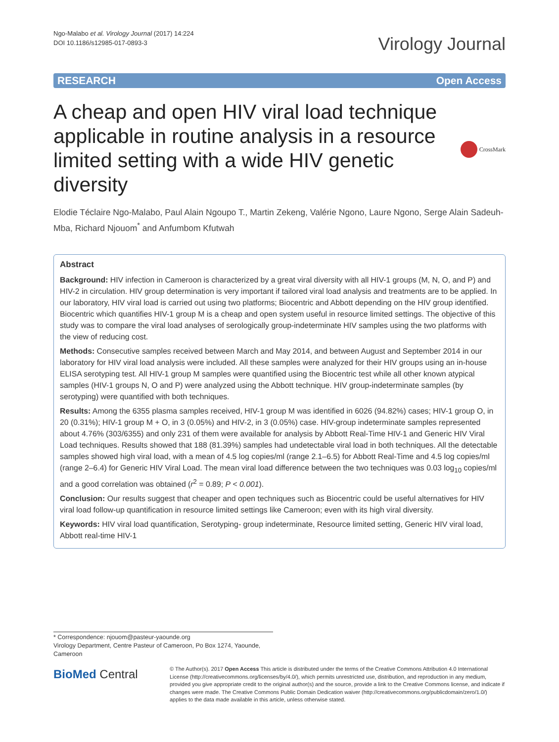Ngo-Malabo et al. Virology Journal (2017) 14:224
DOI 10.1186/s12985-017-0893-3
Virology Journal
RESEARCH Open Access
A cheap and open HIV viral load technique applicable in routine analysis in a resource limited setting with a wide HIV genetic diversity
CrossMark
Elodie Téclaire Ngo-Malabo, Paul Alain Ngoupo T., Martin Zekeng, Valérie Ngono, Laure Ngono, Serge Alain Sadeuh-Mba, Richard Njouom<sup>*</sup> and Anfumbom Kfutwah
Abstract
Background: HIV infection in Cameroon is characterized by a great viral diversity with all HIV-1 groups (M, N, O, and P) and HIV-2 in circulation. HIV group determination is very important if tailored viral load analysis and treatments are to be applied. In our laboratory, HIV viral load is carried out using two platforms; Biocentric and Abbott depending on the HIV group identified. Biocentric which quantifies HIV-1 group M is a cheap and open system useful in resource limited settings. The objective of this study was to compare the viral load analyses of serologically group-indeterminate HIV samples using the two platforms with the view of reducing cost.
Methods: Consecutive samples received between March and May 2014, and between August and September 2014 in our laboratory for HIV viral load analysis were included. All these samples were analyzed for their HIV groups using an in-house ELISA serotyping test. All HIV-1 group M samples were quantified using the Biocentric test while all other known atypical samples (HIV-1 groups N, O and P) were analyzed using the Abbott technique. HIV group-indeterminate samples (by serotyping) were quantified with both techniques.
Results: Among the 6355 plasma samples received, HIV-1 group M was identified in 6026 (94.82%) cases; HIV-1 group O, in 20 (0.31%); HIV-1 group M + O, in 3 (0.05%) and HIV-2, in 3 (0.05%) case. HIV-group indeterminate samples represented about 4.76% (303/6355) and only 231 of them were available for analysis by Abbott Real-Time HIV-1 and Generic HIV Viral Load techniques. Results showed that 188 (81.39%) samples had undetectable viral load in both techniques. All the detectable samples showed high viral load, with a mean of 4.5 log copies/ml (range 2.1–6.5) for Abbott Real-Time and 4.5 log copies/ml (range 2–6.4) for Generic HIV Viral Load. The mean viral load difference between the two techniques was 0.03 log<sub>10</sub> copies/ml and a good correlation was obtained (r<sup>2</sup> = 0.89; P < 0.001).
Conclusion: Our results suggest that cheaper and open techniques such as Biocentric could be useful alternatives for HIV viral load follow-up quantification in resource limited settings like Cameroon; even with its high viral diversity.
Keywords: HIV viral load quantification, Serotyping- group indeterminate, Resource limited setting, Generic HIV viral load, Abbott real-time HIV-1
* Correspondence: njouom@pasteur-yaounde.org
Virology Department, Centre Pasteur of Cameroon, Po Box 1274, Yaounde, Cameroon
BioMed Central
© The Author(s). 2017 Open Access This article is distributed under the terms of the Creative Commons Attribution 4.0 International License (http://creativecommons.org/licenses/by/4.0/), which permits unrestricted use, distribution, and reproduction in any medium, provided you give appropriate credit to the original author(s) and the source, provide a link to the Creative Commons license, and indicate if changes were made. The Creative Commons Public Domain Dedication waiver (http://creativecommons.org/publicdomain/zero/1.0/) applies to the data made available in this article, unless otherwise stated.